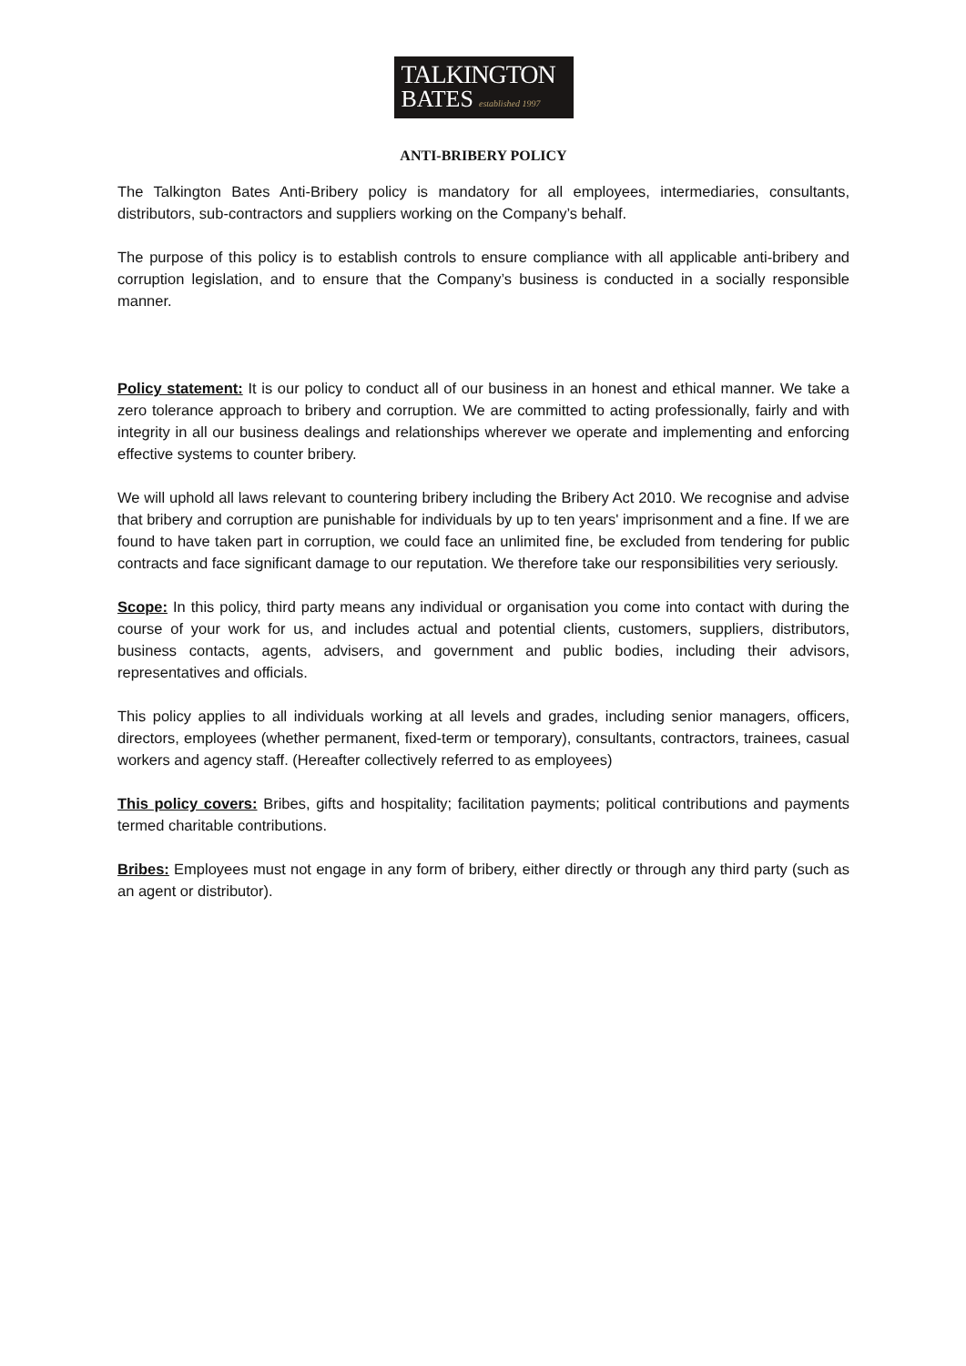TALKINGTON
BATES established 1997
ANTI-BRIBERY POLICY
The Talkington Bates Anti-Bribery policy is mandatory for all employees, intermediaries, consultants, distributors, sub-contractors and suppliers working on the Company’s behalf.
The purpose of this policy is to establish controls to ensure compliance with all applicable anti-bribery and corruption legislation, and to ensure that the Company’s business is conducted in a socially responsible manner.
Policy statement: It is our policy to conduct all of our business in an honest and ethical manner. We take a zero tolerance approach to bribery and corruption. We are committed to acting professionally, fairly and with integrity in all our business dealings and relationships wherever we operate and implementing and enforcing effective systems to counter bribery.
We will uphold all laws relevant to countering bribery including the Bribery Act 2010. We recognise and advise that bribery and corruption are punishable for individuals by up to ten years' imprisonment and a fine. If we are found to have taken part in corruption, we could face an unlimited fine, be excluded from tendering for public contracts and face significant damage to our reputation. We therefore take our responsibilities very seriously.
Scope: In this policy, third party means any individual or organisation you come into contact with during the course of your work for us, and includes actual and potential clients, customers, suppliers, distributors, business contacts, agents, advisers, and government and public bodies, including their advisors, representatives and officials.
This policy applies to all individuals working at all levels and grades, including senior managers, officers, directors, employees (whether permanent, fixed-term or temporary), consultants, contractors, trainees, casual workers and agency staff. (Hereafter collectively referred to as employees)
This policy covers: Bribes, gifts and hospitality; facilitation payments; political contributions and payments termed charitable contributions.
Bribes: Employees must not engage in any form of bribery, either directly or through any third party (such as an agent or distributor).